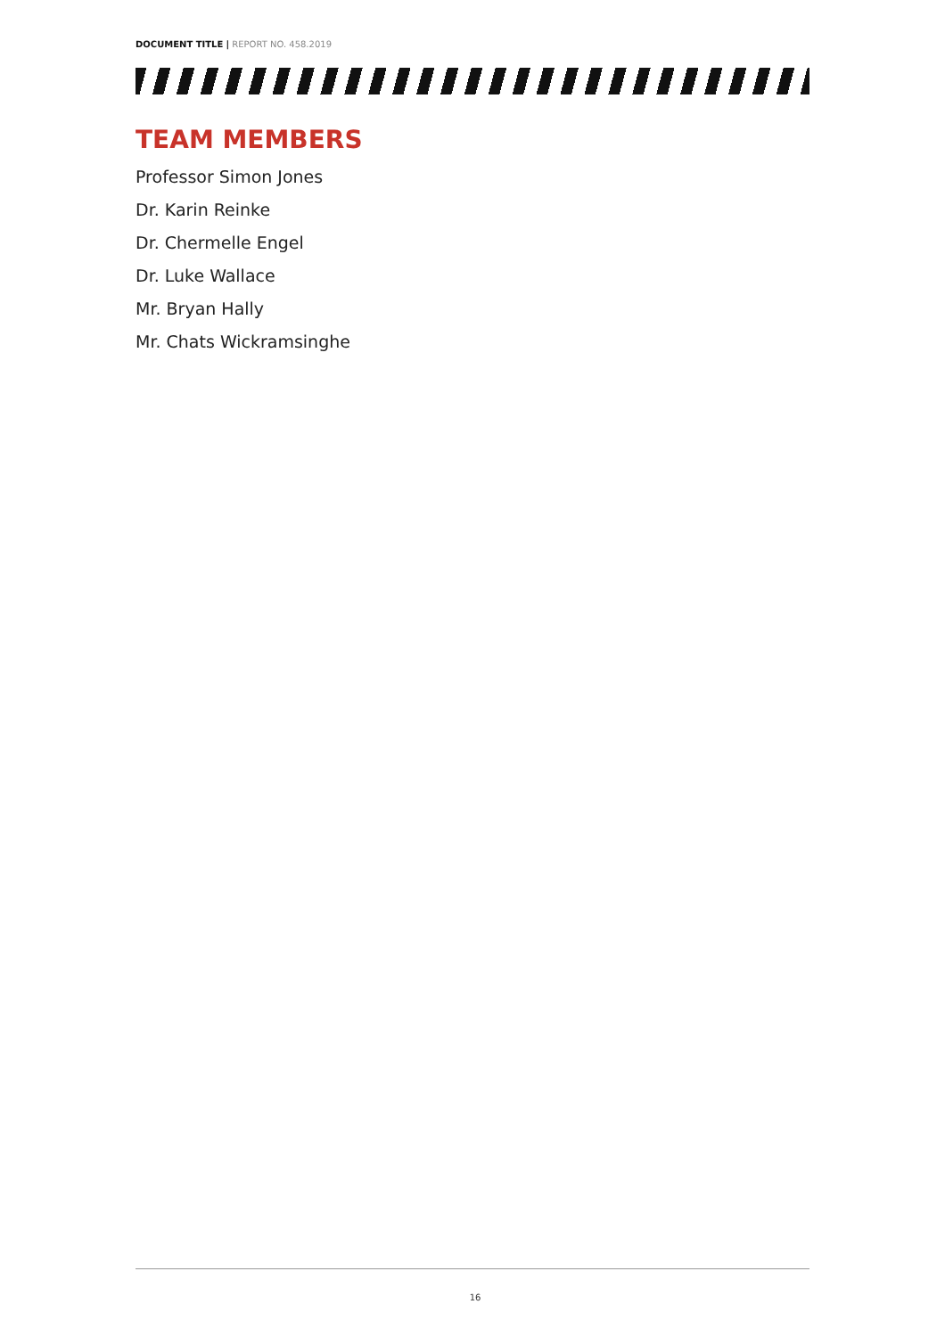DOCUMENT TITLE | REPORT NO. 458.2019
TEAM MEMBERS
Professor Simon Jones
Dr. Karin Reinke
Dr. Chermelle Engel
Dr. Luke Wallace
Mr. Bryan Hally
Mr. Chats Wickramsinghe
16